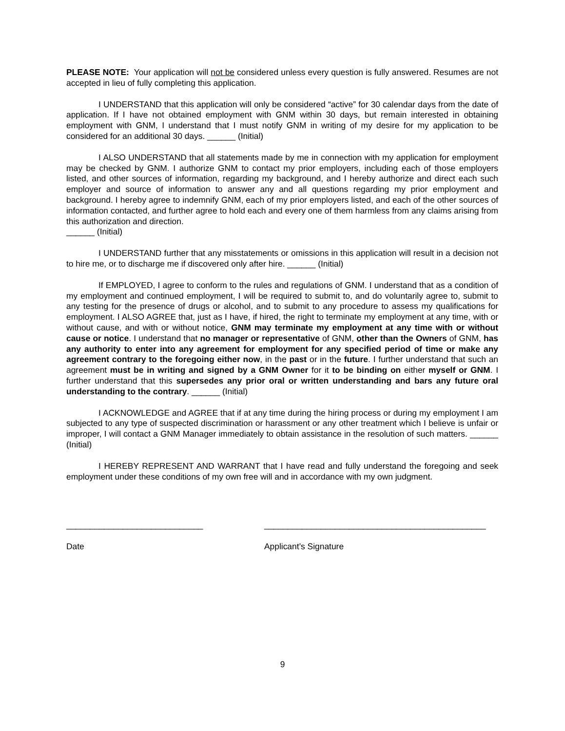PLEASE NOTE: Your application will not be considered unless every question is fully answered. Resumes are not accepted in lieu of fully completing this application.
I UNDERSTAND that this application will only be considered “active” for 30 calendar days from the date of application. If I have not obtained employment with GNM within 30 days, but remain interested in obtaining employment with GNM, I understand that I must notify GNM in writing of my desire for my application to be considered for an additional 30 days. ______ (Initial)
I ALSO UNDERSTAND that all statements made by me in connection with my application for employment may be checked by GNM. I authorize GNM to contact my prior employers, including each of those employers listed, and other sources of information, regarding my background, and I hereby authorize and direct each such employer and source of information to answer any and all questions regarding my prior employment and background. I hereby agree to indemnify GNM, each of my prior employers listed, and each of the other sources of information contacted, and further agree to hold each and every one of them harmless from any claims arising from this authorization and direction.
______ (Initial)
I UNDERSTAND further that any misstatements or omissions in this application will result in a decision not to hire me, or to discharge me if discovered only after hire. ______ (Initial)
If EMPLOYED, I agree to conform to the rules and regulations of GNM. I understand that as a condition of my employment and continued employment, I will be required to submit to, and do voluntarily agree to, submit to any testing for the presence of drugs or alcohol, and to submit to any procedure to assess my qualifications for employment. I ALSO AGREE that, just as I have, if hired, the right to terminate my employment at any time, with or without cause, and with or without notice, GNM may terminate my employment at any time with or without cause or notice. I understand that no manager or representative of GNM, other than the Owners of GNM, has any authority to enter into any agreement for employment for any specified period of time or make any agreement contrary to the foregoing either now, in the past or in the future. I further understand that such an agreement must be in writing and signed by a GNM Owner for it to be binding on either myself or GNM. I further understand that this supersedes any prior oral or written understanding and bars any future oral understanding to the contrary. ______ (Initial)
I ACKNOWLEDGE and AGREE that if at any time during the hiring process or during my employment I am subjected to any type of suspected discrimination or harassment or any other treatment which I believe is unfair or improper, I will contact a GNM Manager immediately to obtain assistance in the resolution of such matters. ______ (Initial)
I HEREBY REPRESENT AND WARRANT that I have read and fully understand the foregoing and seek employment under these conditions of my own free will and in accordance with my own judgment.
_____________________________
Date
_______________________________________________
Applicant’s Signature
9